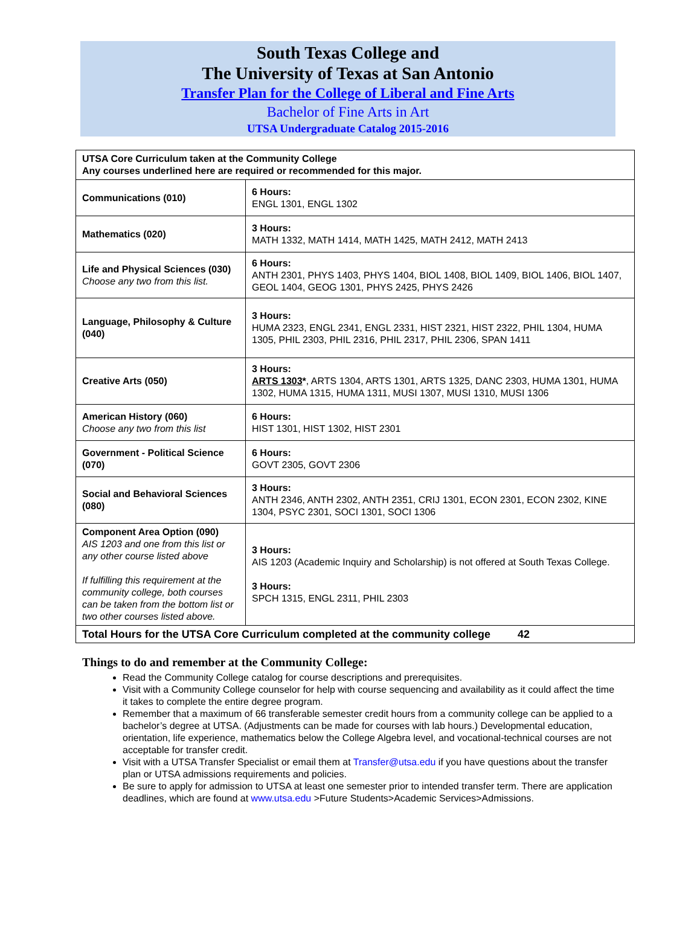South Texas College and
The University of Texas at San Antonio
Transfer Plan for the College of Liberal and Fine Arts
Bachelor of Fine Arts in Art
UTSA Undergraduate Catalog 2015-2016
| UTSA Core Curriculum taken at the Community College Any courses underlined here are required or recommended for this major. | |
| --- | --- |
| Communications (010) | 6 Hours: ENGL 1301, ENGL 1302 |
| Mathematics (020) | 3 Hours: MATH 1332, MATH 1414, MATH 1425, MATH 2412, MATH 2413 |
| Life and Physical Sciences (030) Choose any two from this list. | 6 Hours: ANTH 2301, PHYS 1403, PHYS 1404, BIOL 1408, BIOL 1409, BIOL 1406, BIOL 1407, GEOL 1404, GEOG 1301, PHYS 2425, PHYS 2426 |
| Language, Philosophy & Culture (040) | 3 Hours: HUMA 2323, ENGL 2341, ENGL 2331, HIST 2321, HIST 2322, PHIL 1304, HUMA 1305, PHIL 2303, PHIL 2316, PHIL 2317, PHIL 2306, SPAN 1411 |
| Creative Arts (050) | 3 Hours: ARTS 1303 * , ARTS 1304, ARTS 1301, ARTS 1325, DANC 2303, HUMA 1301, HUMA 1302, HUMA 1315, HUMA 1311, MUSI 1307, MUSI 1310, MUSI 1306 |
| American History (060) Choose any two from this list | 6 Hours: HIST 1301, HIST 1302, HIST 2301 |
| Government - Political Science (070) | 6 Hours: GOVT 2305, GOVT 2306 |
| Social and Behavioral Sciences (080) | 3 Hours: ANTH 2346, ANTH 2302, ANTH 2351, CRIJ 1301, ECON 2301, ECON 2302, KINE 1304, PSYC 2301, SOCI 1301, SOCI 1306 |
| Component Area Option (090) AIS 1203 and one from this list or any other course listed above If fulfilling this requirement at the community college, both courses can be taken from the bottom list or two other courses listed above. | 3 Hours: AIS 1203 (Academic Inquiry and Scholarship) is not offered at South Texas College. 3 Hours: SPCH 1315, ENGL 2311, PHIL 2303 |
| Total Hours for the UTSA Core Curriculum completed at the community college 42 | |
Things to do and remember at the Community College:
Read the Community College catalog for course descriptions and prerequisites.
Visit with a Community College counselor for help with course sequencing and availability as it could affect the time it takes to complete the entire degree program.
Remember that a maximum of 66 transferable semester credit hours from a community college can be applied to a bachelor’s degree at UTSA. (Adjustments can be made for courses with lab hours.) Developmental education, orientation, life experience, mathematics below the College Algebra level, and vocational-technical courses are not acceptable for transfer credit.
Visit with a UTSA Transfer Specialist or email them at Transfer@utsa.edu if you have questions about the transfer plan or UTSA admissions requirements and policies.
Be sure to apply for admission to UTSA at least one semester prior to intended transfer term. There are application deadlines, which are found at www.utsa.edu >Future Students>Academic Services>Admissions.